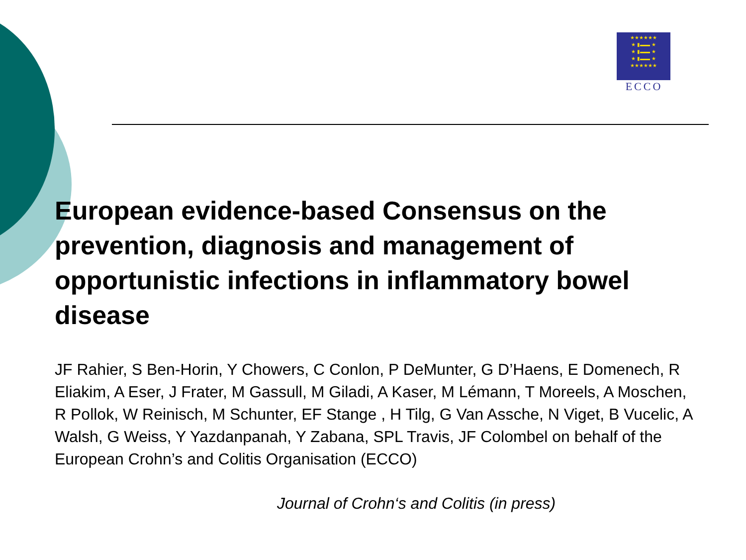★★★★★★
★ ▮▬▬ ★
★ ▮▬▬ ★
★ ▮▬▬ ★
★★★★★★
ECCO
European evidence-based Consensus on the prevention, diagnosis and management of opportunistic infections in inflammatory bowel disease
JF Rahier, S Ben-Horin, Y Chowers, C Conlon, P DeMunter, G D’Haens, E Domenech, R Eliakim, A Eser, J Frater, M Gassull, M Giladi, A Kaser, M Lémann, T Moreels, A Moschen, R Pollok, W Reinisch, M Schunter, EF Stange , H Tilg, G Van Assche, N Viget, B Vucelic, A Walsh, G Weiss, Y Yazdanpanah, Y Zabana, SPL Travis, JF Colombel on behalf of the European Crohn’s and Colitis Organisation (ECCO)
Journal of Crohn‘s and Colitis (in press)